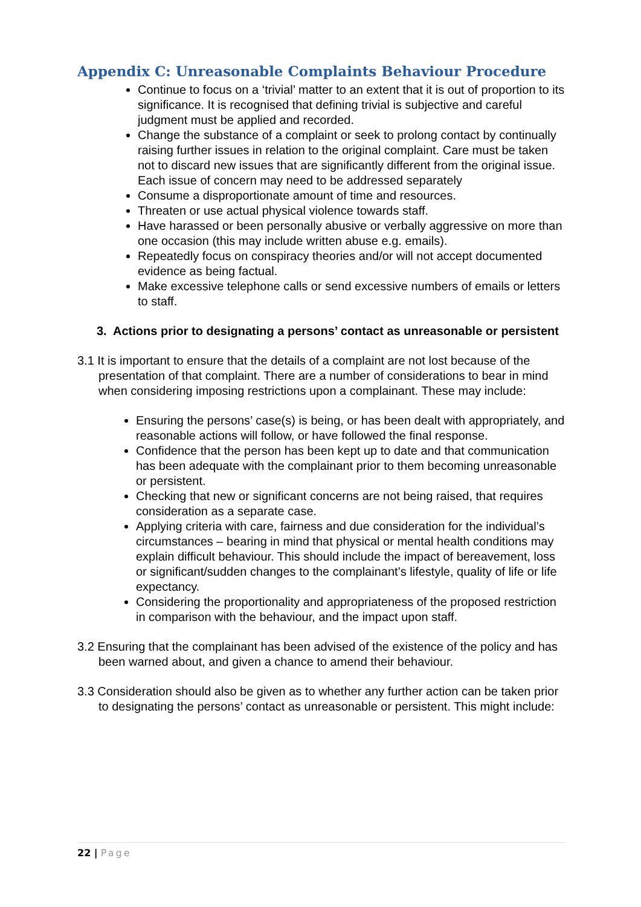Appendix C: Unreasonable Complaints Behaviour Procedure
Continue to focus on a ‘trivial’ matter to an extent that it is out of proportion to its significance. It is recognised that defining trivial is subjective and careful judgment must be applied and recorded.
Change the substance of a complaint or seek to prolong contact by continually raising further issues in relation to the original complaint. Care must be taken not to discard new issues that are significantly different from the original issue. Each issue of concern may need to be addressed separately
Consume a disproportionate amount of time and resources.
Threaten or use actual physical violence towards staff.
Have harassed or been personally abusive or verbally aggressive on more than one occasion (this may include written abuse e.g. emails).
Repeatedly focus on conspiracy theories and/or will not accept documented evidence as being factual.
Make excessive telephone calls or send excessive numbers of emails or letters to staff.
3. Actions prior to designating a persons’ contact as unreasonable or persistent
3.1 It is important to ensure that the details of a complaint are not lost because of the presentation of that complaint. There are a number of considerations to bear in mind when considering imposing restrictions upon a complainant. These may include:
Ensuring the persons’ case(s) is being, or has been dealt with appropriately, and reasonable actions will follow, or have followed the final response.
Confidence that the person has been kept up to date and that communication has been adequate with the complainant prior to them becoming unreasonable or persistent.
Checking that new or significant concerns are not being raised, that requires consideration as a separate case.
Applying criteria with care, fairness and due consideration for the individual’s circumstances – bearing in mind that physical or mental health conditions may explain difficult behaviour. This should include the impact of bereavement, loss or significant/sudden changes to the complainant’s lifestyle, quality of life or life expectancy.
Considering the proportionality and appropriateness of the proposed restriction in comparison with the behaviour, and the impact upon staff.
3.2 Ensuring that the complainant has been advised of the existence of the policy and has been warned about, and given a chance to amend their behaviour.
3.3 Consideration should also be given as to whether any further action can be taken prior to designating the persons’ contact as unreasonable or persistent. This might include:
22 | Page